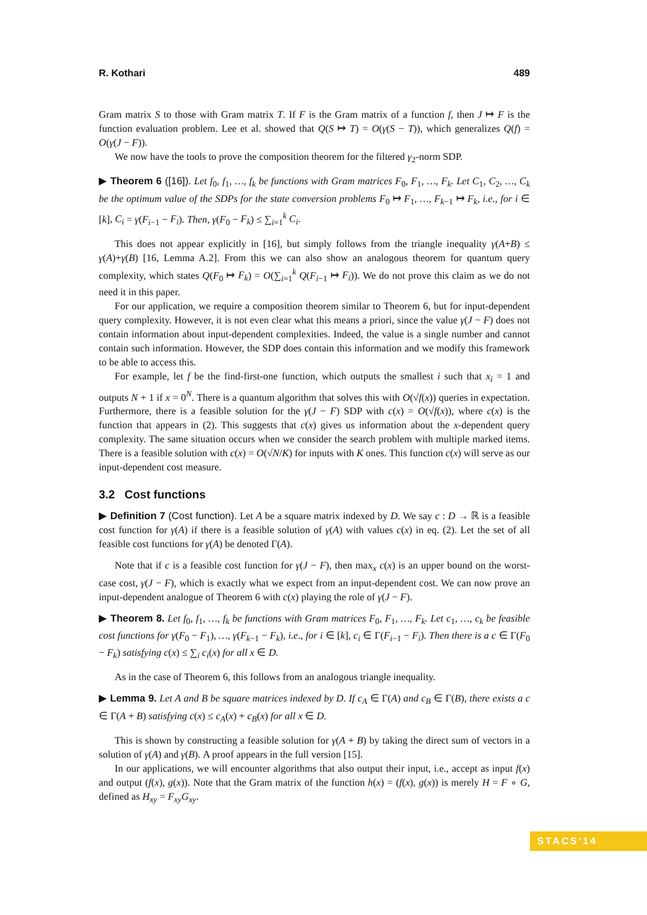R. Kothari 489
Gram matrix S to those with Gram matrix T. If F is the Gram matrix of a function f, then J ↦ F is the function evaluation problem. Lee et al. showed that Q(S ↦ T) = O(γ(S − T)), which generalizes Q(f) = O(γ(J − F)).
We now have the tools to prove the composition theorem for the filtered γ<sub>2</sub>-norm SDP.
▶ Theorem 6 ([16]). Let f<sub>0</sub>, f<sub>1</sub>, …, f<sub>k</sub> be functions with Gram matrices F<sub>0</sub>, F<sub>1</sub>, …, F<sub>k</sub>. Let C<sub>1</sub>, C<sub>2</sub>, …, C<sub>k</sub> be the optimum value of the SDPs for the state conversion problems F<sub>0</sub> ↦ F<sub>1</sub>, …, F<sub>k−1</sub> ↦ F<sub>k</sub>, i.e., for i ∈ [k], C<sub>i</sub> = γ(F<sub>i−1</sub> − F<sub>i</sub>). Then, γ(F<sub>0</sub> − F<sub>k</sub>) ≤ ∑<sub>i=1</sub><sup>k</sup> C<sub>i</sub>.
This does not appear explicitly in [16], but simply follows from the triangle inequality γ(A+B) ≤ γ(A)+γ(B) [16, Lemma A.2]. From this we can also show an analogous theorem for quantum query complexity, which states Q(F<sub>0</sub> ↦ F<sub>k</sub>) = O(∑<sub>i=1</sub><sup>k</sup> Q(F<sub>i−1</sub> ↦ F<sub>i</sub>)). We do not prove this claim as we do not need it in this paper.
For our application, we require a composition theorem similar to Theorem 6, but for input-dependent query complexity. However, it is not even clear what this means a priori, since the value γ(J − F) does not contain information about input-dependent complexities. Indeed, the value is a single number and cannot contain such information. However, the SDP does contain this information and we modify this framework to be able to access this.
For example, let f be the find-first-one function, which outputs the smallest i such that x<sub>i</sub> = 1 and outputs N + 1 if x = 0<sup>N</sup>. There is a quantum algorithm that solves this with O(√f(x)) queries in expectation. Furthermore, there is a feasible solution for the γ(J − F) SDP with c(x) = O(√f(x)), where c(x) is the function that appears in (2). This suggests that c(x) gives us information about the x-dependent query complexity. The same situation occurs when we consider the search problem with multiple marked items. There is a feasible solution with c(x) = O(√N/K) for inputs with K ones. This function c(x) will serve as our input-dependent cost measure.
3.2 Cost functions
▶ Definition 7 (Cost function). Let A be a square matrix indexed by D. We say c : D → ℝ is a feasible cost function for γ(A) if there is a feasible solution of γ(A) with values c(x) in eq. (2). Let the set of all feasible cost functions for γ(A) be denoted Γ(A).
Note that if c is a feasible cost function for γ(J − F), then max<sub>x</sub> c(x) is an upper bound on the worst-case cost, γ(J − F), which is exactly what we expect from an input-dependent cost. We can now prove an input-dependent analogue of Theorem 6 with c(x) playing the role of γ(J − F).
▶ Theorem 8. Let f<sub>0</sub>, f<sub>1</sub>, …, f<sub>k</sub> be functions with Gram matrices F<sub>0</sub>, F<sub>1</sub>, …, F<sub>k</sub>. Let c<sub>1</sub>, …, c<sub>k</sub> be feasible cost functions for γ(F<sub>0</sub> − F<sub>1</sub>), …, γ(F<sub>k−1</sub> − F<sub>k</sub>), i.e., for i ∈ [k], c<sub>i</sub> ∈ Γ(F<sub>i−1</sub> − F<sub>i</sub>). Then there is a c ∈ Γ(F<sub>0</sub> − F<sub>k</sub>) satisfying c(x) ≤ ∑<sub>i</sub> c<sub>i</sub>(x) for all x ∈ D.
As in the case of Theorem 6, this follows from an analogous triangle inequality.
▶ Lemma 9. Let A and B be square matrices indexed by D. If c<sub>A</sub> ∈ Γ(A) and c<sub>B</sub> ∈ Γ(B), there exists a c ∈ Γ(A + B) satisfying c(x) ≤ c<sub>A</sub>(x) + c<sub>B</sub>(x) for all x ∈ D.
This is shown by constructing a feasible solution for γ(A + B) by taking the direct sum of vectors in a solution of γ(A) and γ(B). A proof appears in the full version [15].
In our applications, we will encounter algorithms that also output their input, i.e., accept as input f(x) and output (f(x), g(x)). Note that the Gram matrix of the function h(x) = (f(x), g(x)) is merely H = F ∘ G, defined as H<sub>xy</sub> = F<sub>xy</sub>G<sub>xy</sub>.
STACS'14